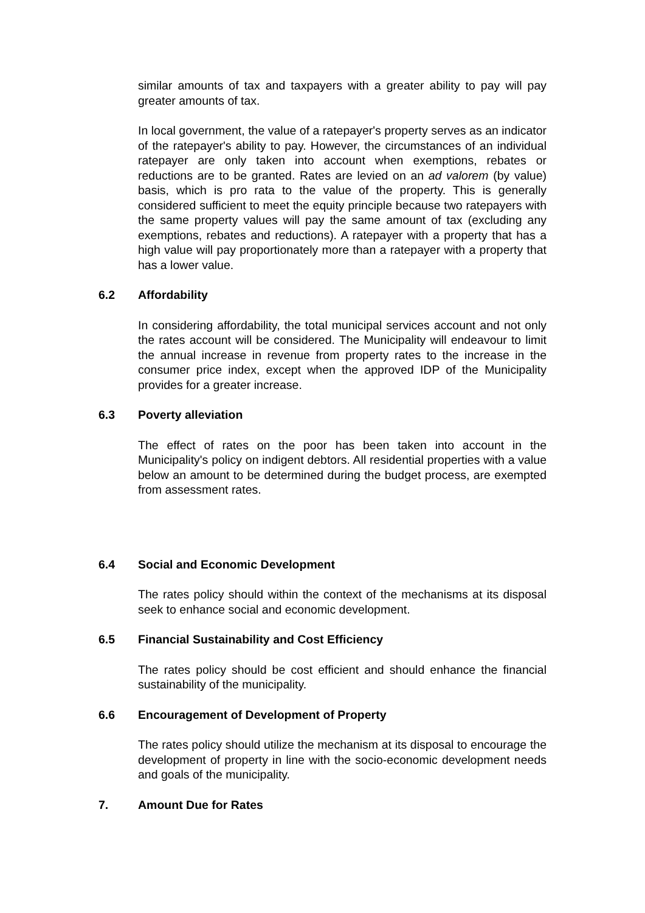similar amounts of tax and taxpayers with a greater ability to pay will pay greater amounts of tax.
In local government, the value of a ratepayer's property serves as an indicator of the ratepayer's ability to pay. However, the circumstances of an individual ratepayer are only taken into account when exemptions, rebates or reductions are to be granted. Rates are levied on an ad valorem (by value) basis, which is pro rata to the value of the property. This is generally considered sufficient to meet the equity principle because two ratepayers with the same property values will pay the same amount of tax (excluding any exemptions, rebates and reductions). A ratepayer with a property that has a high value will pay proportionately more than a ratepayer with a property that has a lower value.
6.2 Affordability
In considering affordability, the total municipal services account and not only the rates account will be considered. The Municipality will endeavour to limit the annual increase in revenue from property rates to the increase in the consumer price index, except when the approved IDP of the Municipality provides for a greater increase.
6.3 Poverty alleviation
The effect of rates on the poor has been taken into account in the Municipality's policy on indigent debtors. All residential properties with a value below an amount to be determined during the budget process, are exempted from assessment rates.
6.4 Social and Economic Development
The rates policy should within the context of the mechanisms at its disposal seek to enhance social and economic development.
6.5 Financial Sustainability and Cost Efficiency
The rates policy should be cost efficient and should enhance the financial sustainability of the municipality.
6.6 Encouragement of Development of Property
The rates policy should utilize the mechanism at its disposal to encourage the development of property in line with the socio-economic development needs and goals of the municipality.
7. Amount Due for Rates